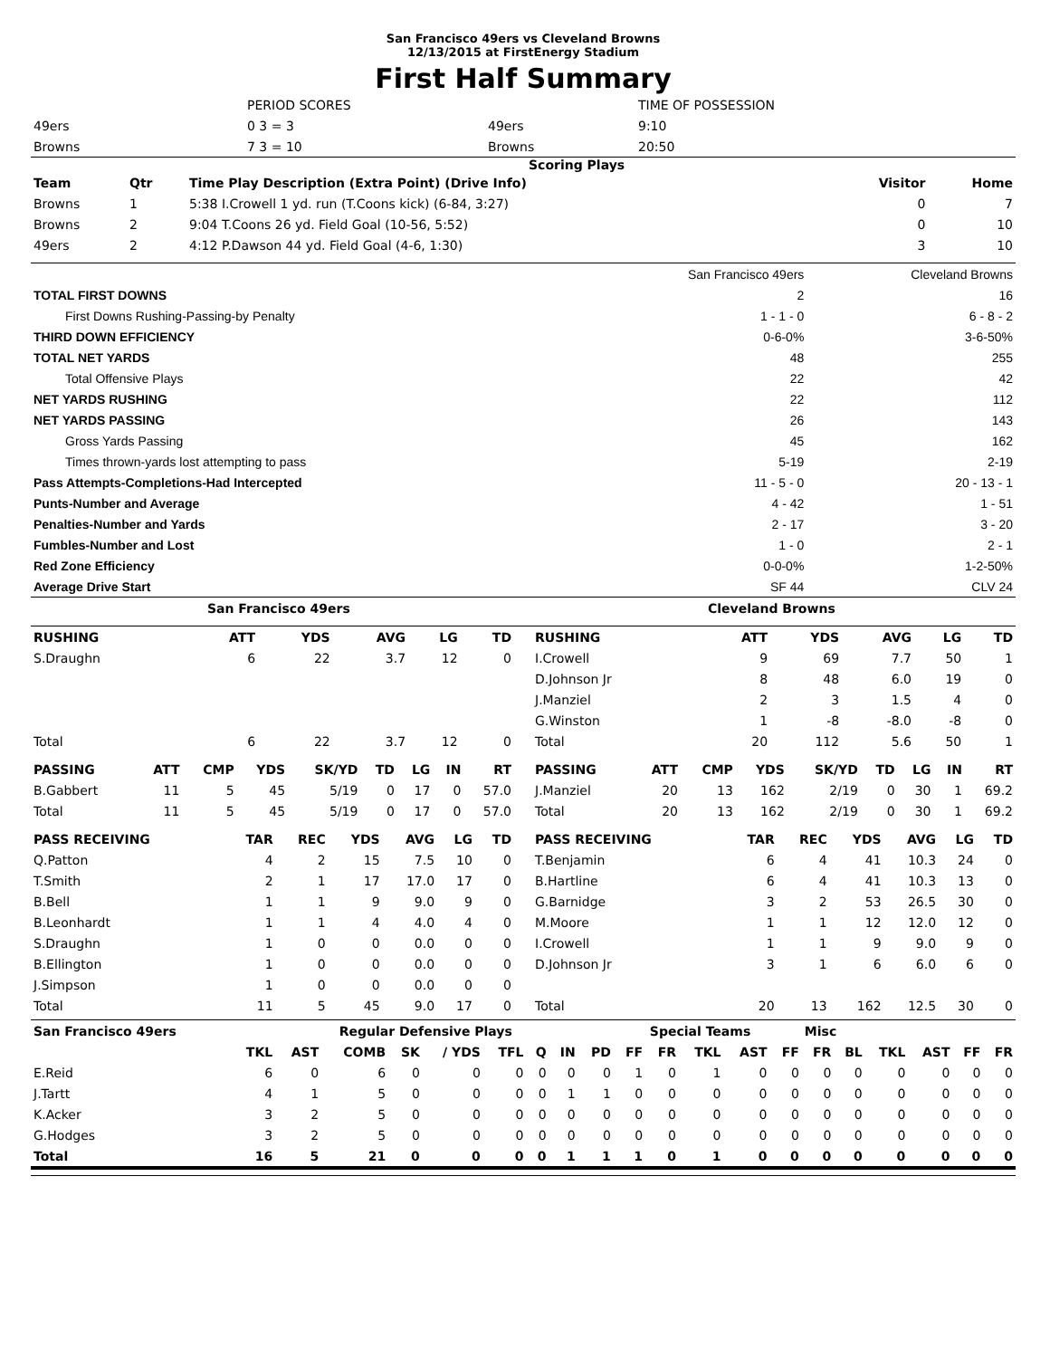San Francisco 49ers vs Cleveland Browns
12/13/2015 at FirstEnergy Stadium
First Half Summary
| | PERIOD SCORES | | TIME OF POSSESSION |
| 49ers | 0 3 = 3 | 49ers | 9:10 |
| Browns | 7 3 = 10 | Browns | 20:50 |
Scoring Plays
| Team | Qtr | Time Play Description (Extra Point) (Drive Info) | Visitor | Home |
| --- | --- | --- | --- | --- |
| Browns | 1 | 5:38 I.Crowell 1 yd. run (T.Coons kick) (6-84, 3:27) | 0 | 7 |
| Browns | 2 | 9:04 T.Coons 26 yd. Field Goal (10-56, 5:52) | 0 | 10 |
| 49ers | 2 | 4:12 P.Dawson 44 yd. Field Goal (4-6, 1:30) | 3 | 10 |
| | San Francisco 49ers | Cleveland Browns |
| TOTAL FIRST DOWNS | 2 | 16 |
| First Downs Rushing-Passing-by Penalty | 1 - 1 - 0 | 6 - 8 - 2 |
| THIRD DOWN EFFICIENCY | 0-6-0% | 3-6-50% |
| TOTAL NET YARDS | 48 | 255 |
| Total Offensive Plays | 22 | 42 |
| NET YARDS RUSHING | 22 | 112 |
| NET YARDS PASSING | 26 | 143 |
| Gross Yards Passing | 45 | 162 |
| Times thrown-yards lost attempting to pass | 5-19 | 2-19 |
| Pass Attempts-Completions-Had Intercepted | 11 - 5 - 0 | 20 - 13 - 1 |
| Punts-Number and Average | 4 - 42 | 1 - 51 |
| Penalties-Number and Yards | 2 - 17 | 3 - 20 |
| Fumbles-Number and Lost | 1 - 0 | 2 - 1 |
| Red Zone Efficiency | 0-0-0% | 1-2-50% |
| Average Drive Start | SF 44 | CLV 24 |
| San Francisco 49ers | Cleveland Browns |
| --- | --- |
| RUSHING | ATT | YDS | AVG | LG | TD |
| --- | --- | --- | --- | --- | --- |
| S.Draughn | 6 | 22 | 3.7 | 12 | 0 |
| Total | 6 | 22 | 3.7 | 12 | 0 |
| RUSHING | ATT | YDS | AVG | LG | TD |
| --- | --- | --- | --- | --- | --- |
| I.Crowell | 9 | 69 | 7.7 | 50 | 1 |
| D.Johnson Jr | 8 | 48 | 6.0 | 19 | 0 |
| J.Manziel | 2 | 3 | 1.5 | 4 | 0 |
| G.Winston | 1 | -8 | -8.0 | -8 | 0 |
| Total | 20 | 112 | 5.6 | 50 | 1 |
| PASSING | ATT | CMP | YDS | SK/YD | TD | LG | IN | RT |
| --- | --- | --- | --- | --- | --- | --- | --- | --- |
| B.Gabbert | 11 | 5 | 45 | 5/19 | 0 | 17 | 0 | 57.0 |
| Total | 11 | 5 | 45 | 5/19 | 0 | 17 | 0 | 57.0 |
| PASSING | ATT | CMP | YDS | SK/YD | TD | LG | IN | RT |
| --- | --- | --- | --- | --- | --- | --- | --- | --- |
| J.Manziel | 20 | 13 | 162 | 2/19 | 0 | 30 | 1 | 69.2 |
| Total | 20 | 13 | 162 | 2/19 | 0 | 30 | 1 | 69.2 |
| PASS RECEIVING | TAR | REC | YDS | AVG | LG | TD |
| --- | --- | --- | --- | --- | --- | --- |
| Q.Patton | 4 | 2 | 15 | 7.5 | 10 | 0 |
| T.Smith | 2 | 1 | 17 | 17.0 | 17 | 0 |
| B.Bell | 1 | 1 | 9 | 9.0 | 9 | 0 |
| B.Leonhardt | 1 | 1 | 4 | 4.0 | 4 | 0 |
| S.Draughn | 1 | 0 | 0 | 0.0 | 0 | 0 |
| B.Ellington | 1 | 0 | 0 | 0.0 | 0 | 0 |
| J.Simpson | 1 | 0 | 0 | 0.0 | 0 | 0 |
| Total | 11 | 5 | 45 | 9.0 | 17 | 0 |
| PASS RECEIVING | TAR | REC | YDS | AVG | LG | TD |
| --- | --- | --- | --- | --- | --- | --- |
| T.Benjamin | 6 | 4 | 41 | 10.3 | 24 | 0 |
| B.Hartline | 6 | 4 | 41 | 10.3 | 13 | 0 |
| G.Barnidge | 3 | 2 | 53 | 26.5 | 30 | 0 |
| M.Moore | 1 | 1 | 12 | 12.0 | 12 | 0 |
| I.Crowell | 1 | 1 | 9 | 9.0 | 9 | 0 |
| D.Johnson Jr | 3 | 1 | 6 | 6.0 | 6 | 0 |
| Total | 20 | 13 | 162 | 12.5 | 30 | 0 |
| San Francisco 49ers | Regular Defensive Plays | | | | | | | | | Special Teams | | | | | Misc | | | | | |
| --- | --- | --- | --- | --- | --- | --- | --- | --- | --- | --- | --- | --- | --- | --- | --- | --- | --- | --- | --- | --- |
| | TKL | AST | COMB | SK | / YDS | TFL | Q | IN | PD | FF | FR | TKL | AST | FF | FR | BL | TKL | AST | FF | FR |
| E.Reid | 6 | 0 | 6 | 0 | 0 | 0 | 0 | 0 | 0 | 1 | 0 | 1 | 0 | 0 | 0 | 0 | 0 | 0 | 0 | 0 |
| J.Tartt | 4 | 1 | 5 | 0 | 0 | 0 | 0 | 1 | 1 | 0 | 0 | 0 | 0 | 0 | 0 | 0 | 0 | 0 | 0 | 0 |
| K.Acker | 3 | 2 | 5 | 0 | 0 | 0 | 0 | 0 | 0 | 0 | 0 | 0 | 0 | 0 | 0 | 0 | 0 | 0 | 0 | 0 |
| G.Hodges | 3 | 2 | 5 | 0 | 0 | 0 | 0 | 0 | 0 | 0 | 0 | 0 | 0 | 0 | 0 | 0 | 0 | 0 | 0 | 0 |
| Total | 16 | 5 | 21 | 0 | 0 | 0 | 0 | 1 | 1 | 1 | 0 | 1 | 0 | 0 | 0 | 0 | 0 | 0 | 0 | 0 |